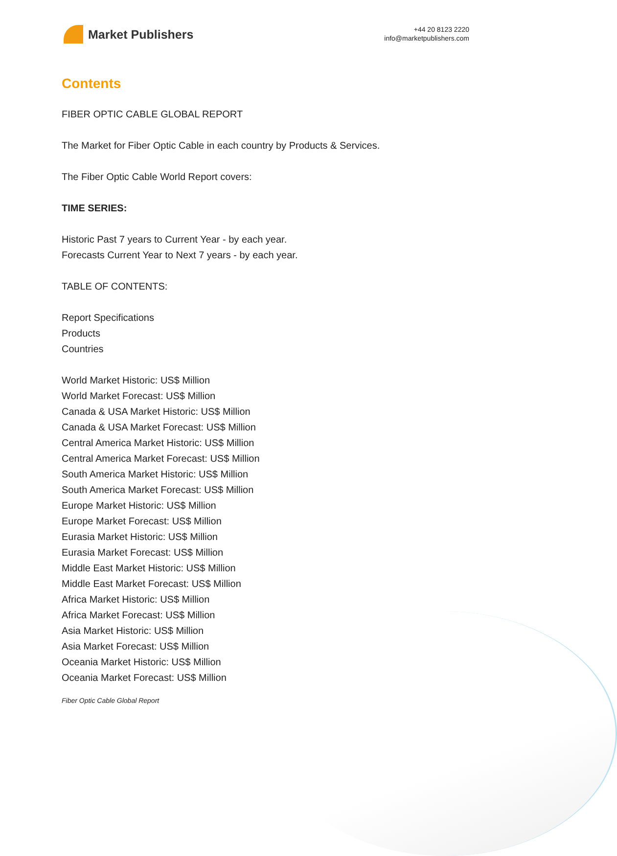Market Publishers
+44 20 8123 2220
info@marketpublishers.com
Contents
FIBER OPTIC CABLE GLOBAL REPORT
The Market for Fiber Optic Cable in each country by Products & Services.
The Fiber Optic Cable World Report covers:
TIME SERIES:
Historic Past 7 years to Current Year - by each year.
Forecasts Current Year to Next 7 years - by each year.
TABLE OF CONTENTS:
Report Specifications
Products
Countries
World Market Historic: US$ Million
World Market Forecast: US$ Million
Canada & USA Market Historic: US$ Million
Canada & USA Market Forecast: US$ Million
Central America Market Historic: US$ Million
Central America Market Forecast: US$ Million
South America Market Historic: US$ Million
South America Market Forecast: US$ Million
Europe Market Historic: US$ Million
Europe Market Forecast: US$ Million
Eurasia Market Historic: US$ Million
Eurasia Market Forecast: US$ Million
Middle East Market Historic: US$ Million
Middle East Market Forecast: US$ Million
Africa Market Historic: US$ Million
Africa Market Forecast: US$ Million
Asia Market Historic: US$ Million
Asia Market Forecast: US$ Million
Oceania Market Historic: US$ Million
Oceania Market Forecast: US$ Million
Fiber Optic Cable Global Report